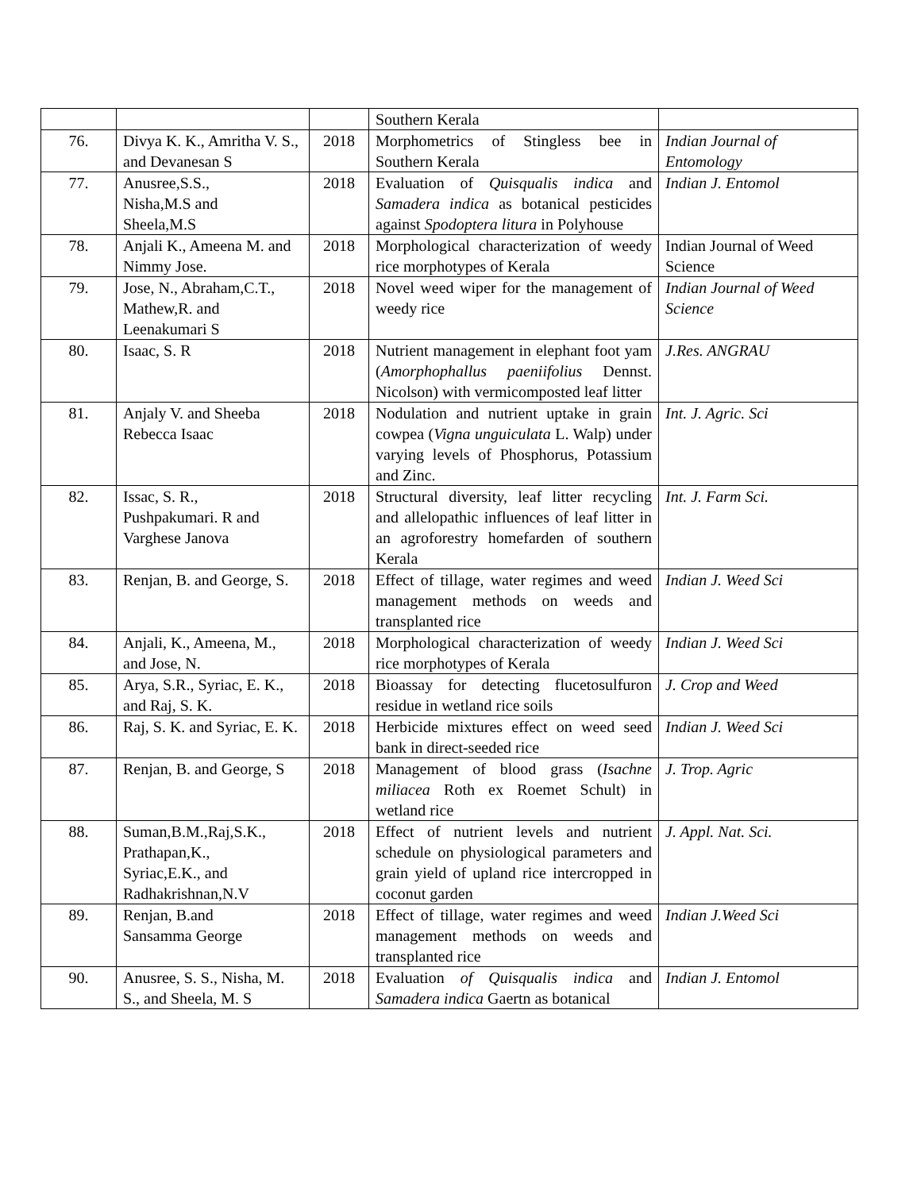| | | | Southern Kerala | |
| 76. | Divya K. K., Amritha V. S., and Devanesan S | 2018 | Morphometrics of Stingless bee in Southern Kerala | Indian Journal of Entomology |
| 77. | Anusree,S.S., Nisha,M.S and Sheela,M.S | 2018 | Evaluation of Quisqualis indica and Samadera indica as botanical pesticides against Spodoptera litura in Polyhouse | Indian J. Entomol |
| 78. | Anjali K., Ameena M. and Nimmy Jose. | 2018 | Morphological characterization of weedy rice morphotypes of Kerala | Indian Journal of Weed Science |
| 79. | Jose, N., Abraham,C.T., Mathew,R. and Leenakumari S | 2018 | Novel weed wiper for the management of weedy rice | Indian Journal of Weed Science |
| 80. | Isaac, S. R | 2018 | Nutrient management in elephant foot yam ( Amorphophallus paeniifolius Dennst. Nicolson) with vermicomposted leaf litter | J.Res. ANGRAU |
| 81. | Anjaly V. and Sheeba Rebecca Isaac | 2018 | Nodulation and nutrient uptake in grain cowpea ( Vigna unguiculata L. Walp) under varying levels of Phosphorus, Potassium and Zinc. | Int. J. Agric. Sci |
| 82. | Issac, S. R., Pushpakumari. R and Varghese Janova | 2018 | Structural diversity, leaf litter recycling and allelopathic influences of leaf litter in an agroforestry homefarden of southern Kerala | Int. J. Farm Sci. |
| 83. | Renjan, B. and George, S. | 2018 | Effect of tillage, water regimes and weed management methods on weeds and transplanted rice | Indian J. Weed Sci |
| 84. | Anjali, K., Ameena, M., and Jose, N. | 2018 | Morphological characterization of weedy rice morphotypes of Kerala | Indian J. Weed Sci |
| 85. | Arya, S.R., Syriac, E. K., and Raj, S. K. | 2018 | Bioassay for detecting flucetosulfuron residue in wetland rice soils | J. Crop and Weed |
| 86. | Raj, S. K. and Syriac, E. K. | 2018 | Herbicide mixtures effect on weed seed bank in direct-seeded rice | Indian J. Weed Sci |
| 87. | Renjan, B. and George, S | 2018 | Management of blood grass ( Isachne miliacea Roth ex Roemet Schult) in wetland rice | J. Trop. Agric |
| 88. | Suman,B.M.,Raj,S.K., Prathapan,K., Syriac,E.K., and Radhakrishnan,N.V | 2018 | Effect of nutrient levels and nutrient schedule on physiological parameters and grain yield of upland rice intercropped in coconut garden | J. Appl. Nat. Sci. |
| 89. | Renjan, B.and Sansamma George | 2018 | Effect of tillage, water regimes and weed management methods on weeds and transplanted rice | Indian J.Weed Sci |
| 90. | Anusree, S. S., Nisha, M. S., and Sheela, M. S | 2018 | Evaluation of Quisqualis indica and Samadera indica Gaertn as botanical | Indian J. Entomol |